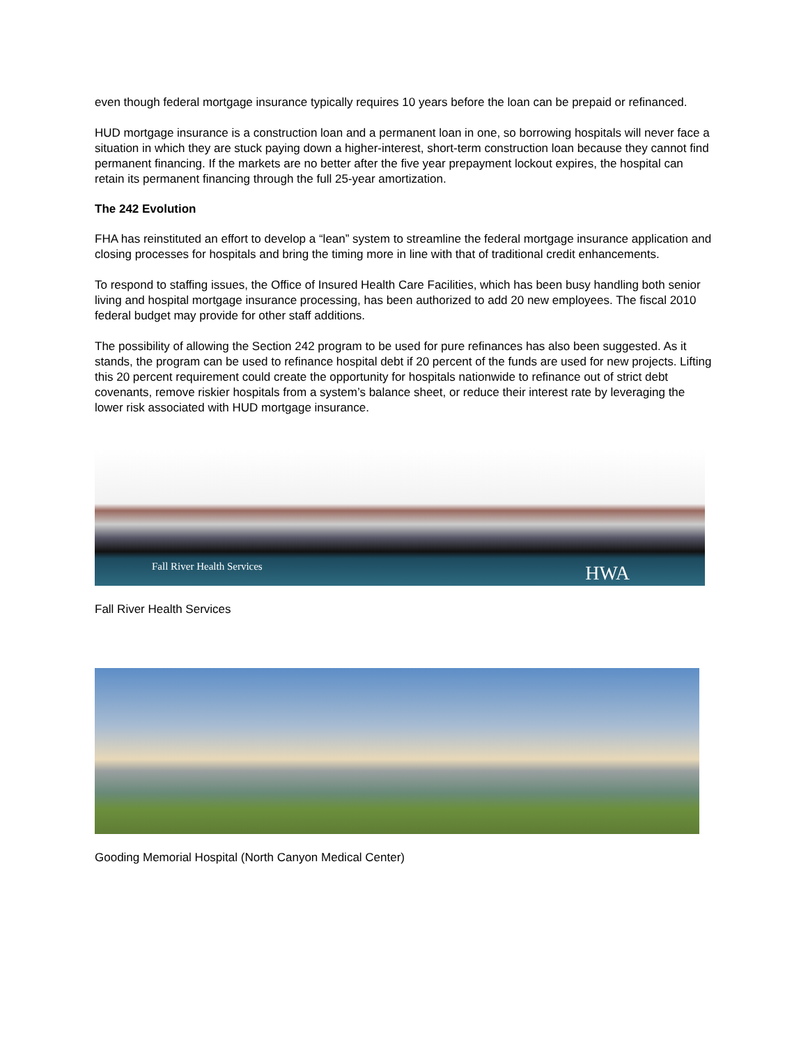even though federal mortgage insurance typically requires 10 years before the loan can be prepaid or refinanced.
HUD mortgage insurance is a construction loan and a permanent loan in one, so borrowing hospitals will never face a situation in which they are stuck paying down a higher-interest, short-term construction loan because they cannot find permanent financing. If the markets are no better after the five year prepayment lockout expires, the hospital can retain its permanent financing through the full 25-year amortization.
The 242 Evolution
FHA has reinstituted an effort to develop a “lean” system to streamline the federal mortgage insurance application and closing processes for hospitals and bring the timing more in line with that of traditional credit enhancements.
To respond to staffing issues, the Office of Insured Health Care Facilities, which has been busy handling both senior living and hospital mortgage insurance processing, has been authorized to add 20 new employees. The fiscal 2010 federal budget may provide for other staff additions.
The possibility of allowing the Section 242 program to be used for pure refinances has also been suggested. As it stands, the program can be used to refinance hospital debt if 20 percent of the funds are used for new projects. Lifting this 20 percent requirement could create the opportunity for hospitals nationwide to refinance out of strict debt covenants, remove riskier hospitals from a system’s balance sheet, or reduce their interest rate by leveraging the lower risk associated with HUD mortgage insurance.
Fall River Health Services HWA
Fall River Health Services
Gooding Memorial Hospital (North Canyon Medical Center)